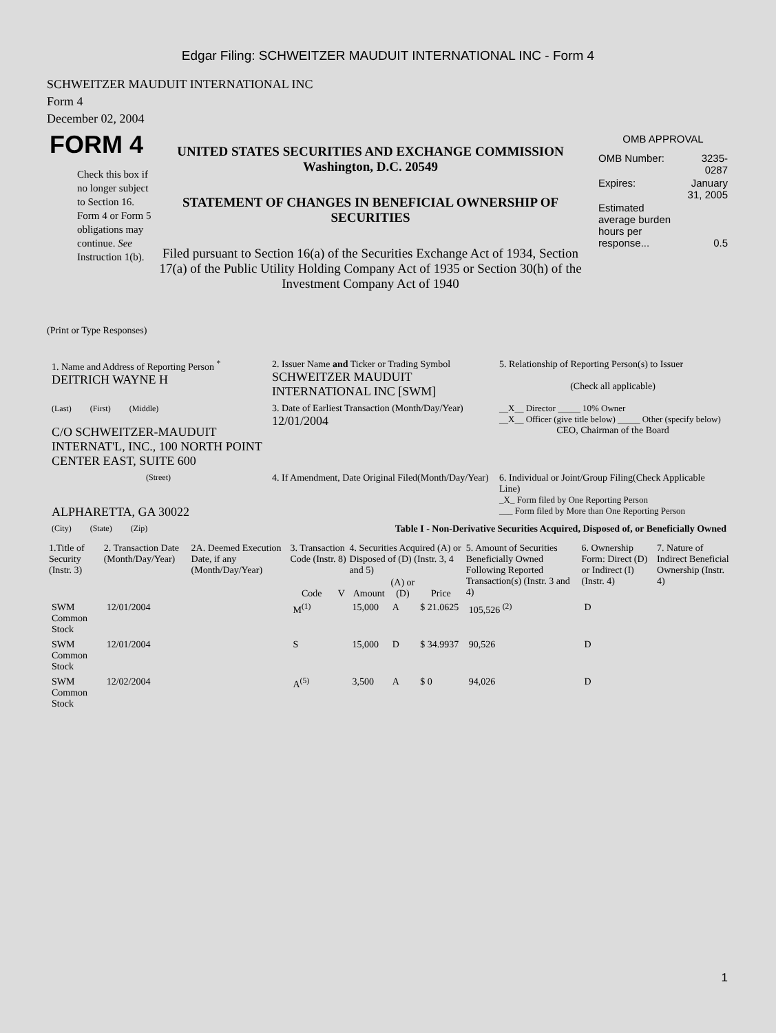Edgar Filing: SCHWEITZER MAUDUIT INTERNATIONAL INC - Form 4
SCHWEITZER MAUDUIT INTERNATIONAL INC
Form 4
December 02, 2004
FORM 4
Check this box if no longer subject to Section 16. Form 4 or Form 5 obligations may continue. See Instruction 1(b).
UNITED STATES SECURITIES AND EXCHANGE COMMISSION
Washington, D.C. 20549
STATEMENT OF CHANGES IN BENEFICIAL OWNERSHIP OF SECURITIES
Filed pursuant to Section 16(a) of the Securities Exchange Act of 1934, Section 17(a) of the Public Utility Holding Company Act of 1935 or Section 30(h) of the Investment Company Act of 1940
OMB APPROVAL
| OMB Number: | 3235-0287 |
| Expires: | January 31, 2005 |
| Estimated average burden hours per response... | 0.5 |
(Print or Type Responses)
| 1. Name and Address of Reporting Person <sup>*</sup> DEITRICH WAYNE H | 2. Issuer Name and Ticker or Trading Symbol SCHWEITZER MAUDUIT INTERNATIONAL INC [SWM] | 5. Relationship of Reporting Person(s) to Issuer (Check all applicable) |
| (Last) (First) (Middle) C/O SCHWEITZER-MAUDUIT INTERNAT'L, INC., 100 NORTH POINT CENTER EAST, SUITE 600 | 3. Date of Earliest Transaction (Month/Day/Year) 12/01/2004 | __X__ Director _____ 10% Owner __X__ Officer (give title below) _____ Other (specify below) CEO, Chairman of the Board |
| (Street) ALPHARETTA, GA 30022 | 4. If Amendment, Date Original Filed(Month/Day/Year) | 6. Individual or Joint/Group Filing(Check Applicable Line) _X_ Form filed by One Reporting Person ___ Form filed by More than One Reporting Person |
| (City) (State) (Zip) | Table I - Non-Derivative Securities Acquired, Disposed of, or Beneficially Owned | |
| 1.Title of Security (Instr. 3) | 2. Transaction Date (Month/Day/Year) | 2A. Deemed Execution Date, if any (Month/Day/Year) | 3. Transaction Code (Instr. 8) | | 4. Securities Acquired (A) or Disposed of (D) (Instr. 3, 4 and 5) | | | 5. Amount of Securities Beneficially Owned Following Reported Transaction(s) (Instr. 3 and 4) | 6. Ownership Form: Direct (D) or Indirect (I) (Instr. 4) | 7. Nature of Indirect Beneficial Ownership (Instr. 4) |
| --- | --- | --- | --- | --- | --- | --- | --- | --- | --- | --- |
| | | | Code | V | Amount | (A) or (D) | Price | | | |
| SWM Common Stock | 12/01/2004 | | M<sup>(1)</sup> | | 15,000 | A | $ 21.0625 | 105,526 <sup>(2)</sup> | D | |
| SWM Common Stock | 12/01/2004 | | S | | 15,000 | D | $ 34.9937 | 90,526 | D | |
| SWM Common Stock | 12/02/2004 | | A<sup>(5)</sup> | | 3,500 | A | $ 0 | 94,026 | D | |
1